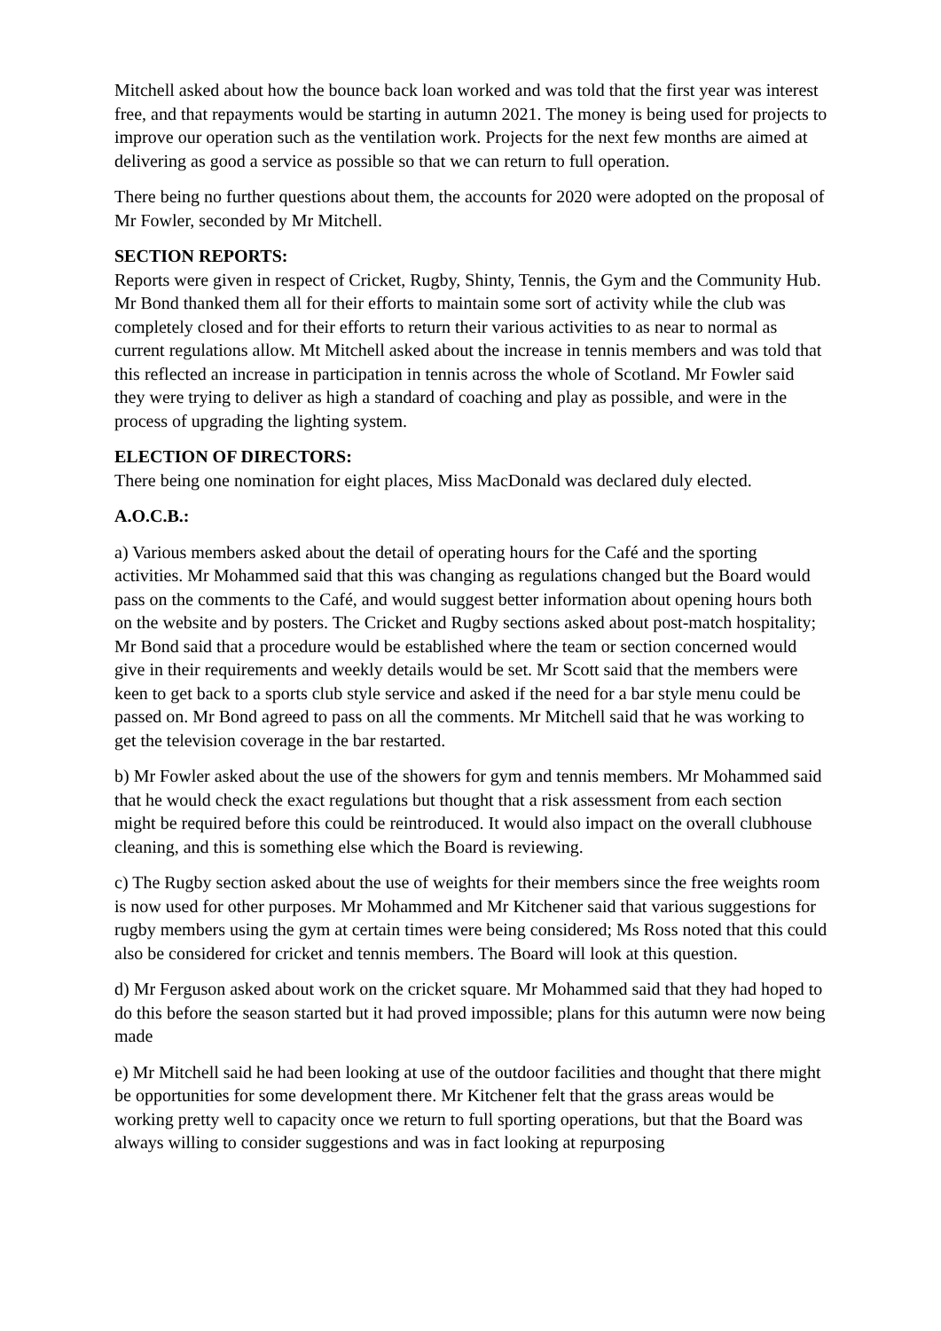Mitchell asked about how the bounce back loan worked and was told that the first year was interest free, and that repayments would be starting in autumn 2021. The money is being used for projects to improve our operation such as the ventilation work. Projects for the next few months are aimed at delivering as good a service as possible so that we can return to full operation.
There being no further questions about them, the accounts for 2020 were adopted on the proposal of Mr Fowler, seconded by Mr Mitchell.
SECTION REPORTS:
Reports were given in respect of Cricket, Rugby, Shinty, Tennis, the Gym and the Community Hub. Mr Bond thanked them all for their efforts to maintain some sort of activity while the club was completely closed and for their efforts to return their various activities to as near to normal as current regulations allow. Mt Mitchell asked about the increase in tennis members and was told that this reflected an increase in participation in tennis across the whole of Scotland. Mr Fowler said they were trying to deliver as high a standard of coaching and play as possible, and were in the process of upgrading the lighting system.
ELECTION OF DIRECTORS:
There being one nomination for eight places, Miss MacDonald was declared duly elected.
A.O.C.B.:
a) Various members asked about the detail of operating hours for the Café and the sporting activities. Mr Mohammed said that this was changing as regulations changed but the Board would pass on the comments to the Café, and would suggest better information about opening hours both on the website and by posters. The Cricket and Rugby sections asked about post-match hospitality; Mr Bond said that a procedure would be established where the team or section concerned would give in their requirements and weekly details would be set. Mr Scott said that the members were keen to get back to a sports club style service and asked if the need for a bar style menu could be passed on. Mr Bond agreed to pass on all the comments. Mr Mitchell said that he was working to get the television coverage in the bar restarted.
b) Mr Fowler asked about the use of the showers for gym and tennis members. Mr Mohammed said that he would check the exact regulations but thought that a risk assessment from each section might be required before this could be reintroduced. It would also impact on the overall clubhouse cleaning, and this is something else which the Board is reviewing.
c) The Rugby section asked about the use of weights for their members since the free weights room is now used for other purposes. Mr Mohammed and Mr Kitchener said that various suggestions for rugby members using the gym at certain times were being considered; Ms Ross noted that this could also be considered for cricket and tennis members. The Board will look at this question.
d) Mr Ferguson asked about work on the cricket square. Mr Mohammed said that they had hoped to do this before the season started but it had proved impossible; plans for this autumn were now being made
e) Mr Mitchell said he had been looking at use of the outdoor facilities and thought that there might be opportunities for some development there. Mr Kitchener felt that the grass areas would be working pretty well to capacity once we return to full sporting operations, but that the Board was always willing to consider suggestions and was in fact looking at repurposing